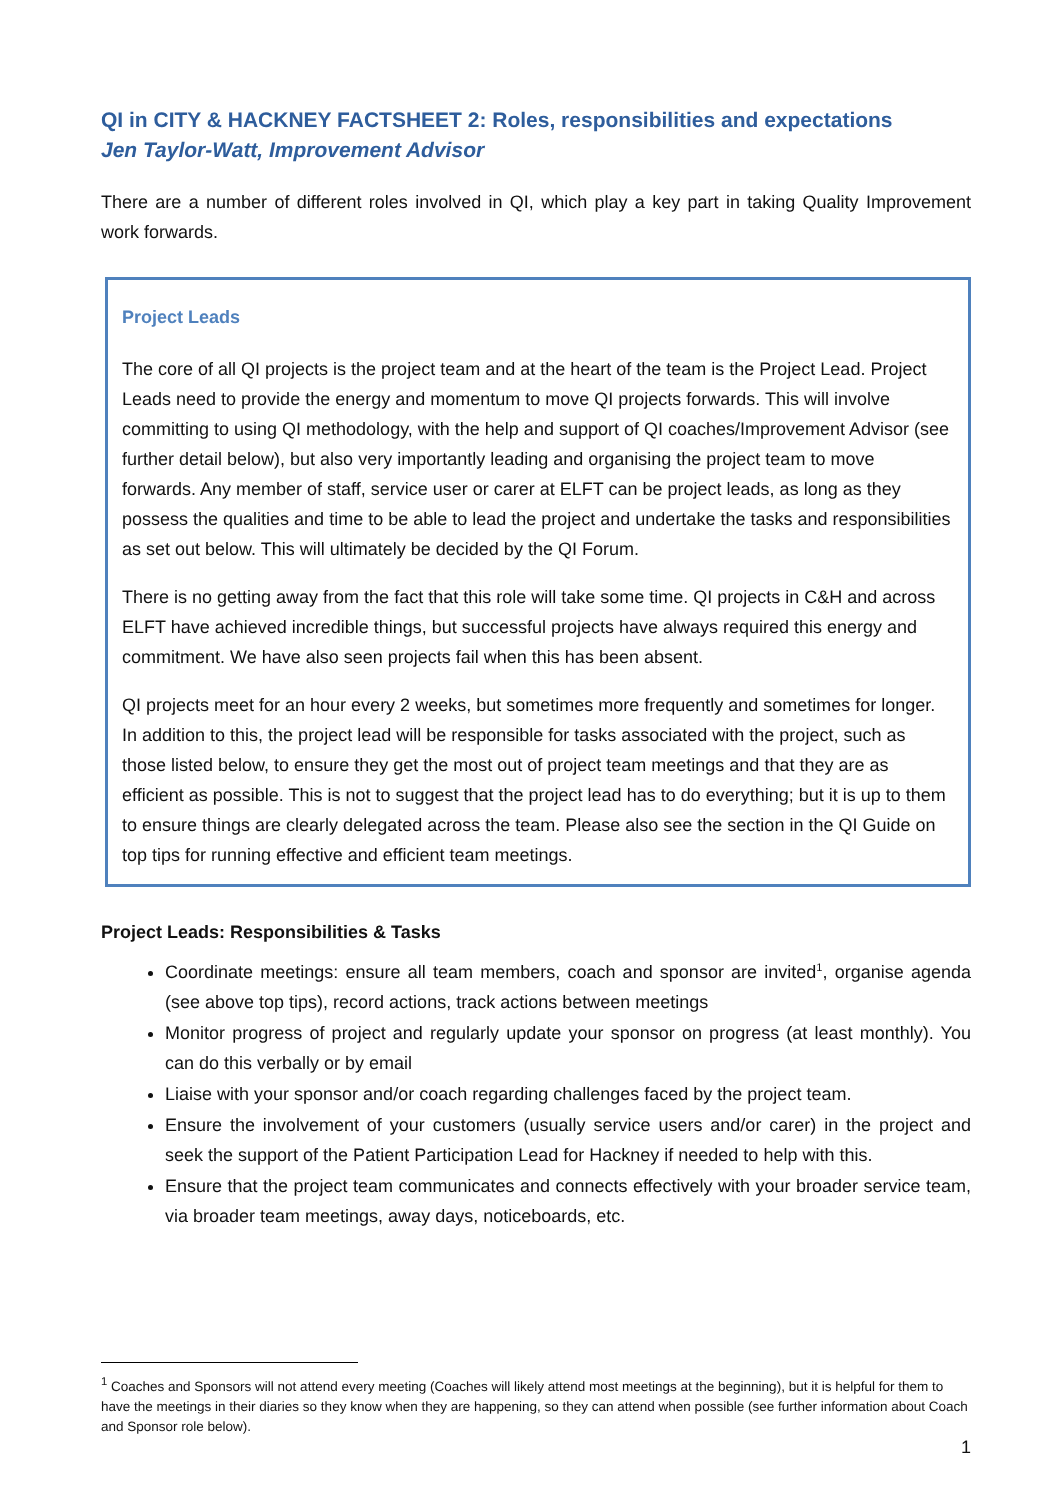QI in CITY & HACKNEY FACTSHEET 2: Roles, responsibilities and expectations
Jen Taylor-Watt, Improvement Advisor
There are a number of different roles involved in QI, which play a key part in taking Quality Improvement work forwards.
Project Leads
The core of all QI projects is the project team and at the heart of the team is the Project Lead. Project Leads need to provide the energy and momentum to move QI projects forwards. This will involve committing to using QI methodology, with the help and support of QI coaches/Improvement Advisor (see further detail below), but also very importantly leading and organising the project team to move forwards. Any member of staff, service user or carer at ELFT can be project leads, as long as they possess the qualities and time to be able to lead the project and undertake the tasks and responsibilities as set out below. This will ultimately be decided by the QI Forum.
There is no getting away from the fact that this role will take some time. QI projects in C&H and across ELFT have achieved incredible things, but successful projects have always required this energy and commitment. We have also seen projects fail when this has been absent.
QI projects meet for an hour every 2 weeks, but sometimes more frequently and sometimes for longer. In addition to this, the project lead will be responsible for tasks associated with the project, such as those listed below, to ensure they get the most out of project team meetings and that they are as efficient as possible. This is not to suggest that the project lead has to do everything; but it is up to them to ensure things are clearly delegated across the team. Please also see the section in the QI Guide on top tips for running effective and efficient team meetings.
Project Leads: Responsibilities & Tasks
Coordinate meetings: ensure all team members, coach and sponsor are invited<sup>1</sup>, organise agenda (see above top tips), record actions, track actions between meetings
Monitor progress of project and regularly update your sponsor on progress (at least monthly). You can do this verbally or by email
Liaise with your sponsor and/or coach regarding challenges faced by the project team.
Ensure the involvement of your customers (usually service users and/or carer) in the project and seek the support of the Patient Participation Lead for Hackney if needed to help with this.
Ensure that the project team communicates and connects effectively with your broader service team, via broader team meetings, away days, noticeboards, etc.
<sup>1</sup> Coaches and Sponsors will not attend every meeting (Coaches will likely attend most meetings at the beginning), but it is helpful for them to have the meetings in their diaries so they know when they are happening, so they can attend when possible (see further information about Coach and Sponsor role below).
1